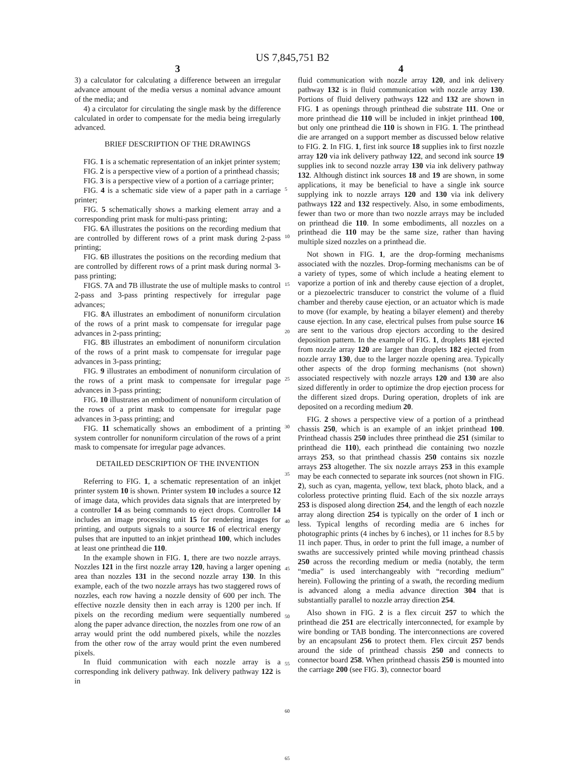US 7,845,751 B2
3
3) a calculator for calculating a difference between an irregular advance amount of the media versus a nominal advance amount of the media; and
4) a circulator for circulating the single mask by the difference calculated in order to compensate for the media being irregularly advanced.
BRIEF DESCRIPTION OF THE DRAWINGS
FIG. 1 is a schematic representation of an inkjet printer system;
FIG. 2 is a perspective view of a portion of a printhead chassis;
FIG. 3 is a perspective view of a portion of a carriage printer;
FIG. 4 is a schematic side view of a paper path in a carriage printer;
FIG. 5 schematically shows a marking element array and a corresponding print mask for multi-pass printing;
FIG. 6 A illustrates the positions on the recording medium that are controlled by different rows of a print mask during 2-pass printing;
FIG. 6 B illustrates the positions on the recording medium that are controlled by different rows of a print mask during normal 3-pass printing;
FIGS. 7 A and 7 B illustrate the use of multiple masks to control 2-pass and 3-pass printing respectively for irregular page advances;
FIG. 8 A illustrates an embodiment of nonuniform circulation of the rows of a print mask to compensate for irregular page advances in 2-pass printing;
FIG. 8 B illustrates an embodiment of nonuniform circulation of the rows of a print mask to compensate for irregular page advances in 3-pass printing;
FIG. 9 illustrates an embodiment of nonuniform circulation of the rows of a print mask to compensate for irregular page advances in 3-pass printing;
FIG. 10 illustrates an embodiment of nonuniform circulation of the rows of a print mask to compensate for irregular page advances in 3-pass printing; and
FIG. 11 schematically shows an embodiment of a printing system controller for nonuniform circulation of the rows of a print mask to compensate for irregular page advances.
DETAILED DESCRIPTION OF THE INVENTION
Referring to FIG. 1, a schematic representation of an inkjet printer system 10 is shown. Printer system 10 includes a source 12 of image data, which provides data signals that are interpreted by a controller 14 as being commands to eject drops. Controller 14 includes an image processing unit 15 for rendering images for printing, and outputs signals to a source 16 of electrical energy pulses that are inputted to an inkjet printhead 100, which includes at least one printhead die 110.
In the example shown in FIG. 1, there are two nozzle arrays. Nozzles 121 in the first nozzle array 120, having a larger opening area than nozzles 131 in the second nozzle array 130. In this example, each of the two nozzle arrays has two staggered rows of nozzles, each row having a nozzle density of 600 per inch. The effective nozzle density then in each array is 1200 per inch. If pixels on the recording medium were sequentially numbered along the paper advance direction, the nozzles from one row of an array would print the odd numbered pixels, while the nozzles from the other row of the array would print the even numbered pixels.
In fluid communication with each nozzle array is a corresponding ink delivery pathway. Ink delivery pathway 122 is in
5
10
15
20
25
30
35
40
45
50
55
60
65
4
fluid communication with nozzle array 120, and ink delivery pathway 132 is in fluid communication with nozzle array 130. Portions of fluid delivery pathways 122 and 132 are shown in FIG. 1 as openings through printhead die substrate 111. One or more printhead die 110 will be included in inkjet printhead 100, but only one printhead die 110 is shown in FIG. 1. The printhead die are arranged on a support member as discussed below relative to FIG. 2. In FIG. 1, first ink source 18 supplies ink to first nozzle array 120 via ink delivery pathway 122, and second ink source 19 supplies ink to second nozzle array 130 via ink delivery pathway 132. Although distinct ink sources 18 and 19 are shown, in some applications, it may be beneficial to have a single ink source supplying ink to nozzle arrays 120 and 130 via ink delivery pathways 122 and 132 respectively. Also, in some embodiments, fewer than two or more than two nozzle arrays may be included on printhead die 110. In some embodiments, all nozzles on a printhead die 110 may be the same size, rather than having multiple sized nozzles on a printhead die.
Not shown in FIG. 1, are the drop-forming mechanisms associated with the nozzles. Drop-forming mechanisms can be of a variety of types, some of which include a heating element to vaporize a portion of ink and thereby cause ejection of a droplet, or a piezoelectric transducer to constrict the volume of a fluid chamber and thereby cause ejection, or an actuator which is made to move (for example, by heating a bilayer element) and thereby cause ejection. In any case, electrical pulses from pulse source 16 are sent to the various drop ejectors according to the desired deposition pattern. In the example of FIG. 1, droplets 181 ejected from nozzle array 120 are larger than droplets 182 ejected from nozzle array 130, due to the larger nozzle opening area. Typically other aspects of the drop forming mechanisms (not shown) associated respectively with nozzle arrays 120 and 130 are also sized differently in order to optimize the drop ejection process for the different sized drops. During operation, droplets of ink are deposited on a recording medium 20.
FIG. 2 shows a perspective view of a portion of a printhead chassis 250, which is an example of an inkjet printhead 100. Printhead chassis 250 includes three printhead die 251 (similar to printhead die 110), each printhead die containing two nozzle arrays 253, so that printhead chassis 250 contains six nozzle arrays 253 altogether. The six nozzle arrays 253 in this example may be each connected to separate ink sources (not shown in FIG. 2), such as cyan, magenta, yellow, text black, photo black, and a colorless protective printing fluid. Each of the six nozzle arrays 253 is disposed along direction 254, and the length of each nozzle array along direction 254 is typically on the order of 1 inch or less. Typical lengths of recording media are 6 inches for photographic prints (4 inches by 6 inches), or 11 inches for 8.5 by 11 inch paper. Thus, in order to print the full image, a number of swaths are successively printed while moving printhead chassis 250 across the recording medium or media (notably, the term “media” is used interchangeably with “recording medium” herein). Following the printing of a swath, the recording medium is advanced along a media advance direction 304 that is substantially parallel to nozzle array direction 254.
Also shown in FIG. 2 is a flex circuit 257 to which the printhead die 251 are electrically interconnected, for example by wire bonding or TAB bonding. The interconnections are covered by an encapsulant 256 to protect them. Flex circuit 257 bends around the side of printhead chassis 250 and connects to connector board 258. When printhead chassis 250 is mounted into the carriage 200 (see FIG. 3), connector board